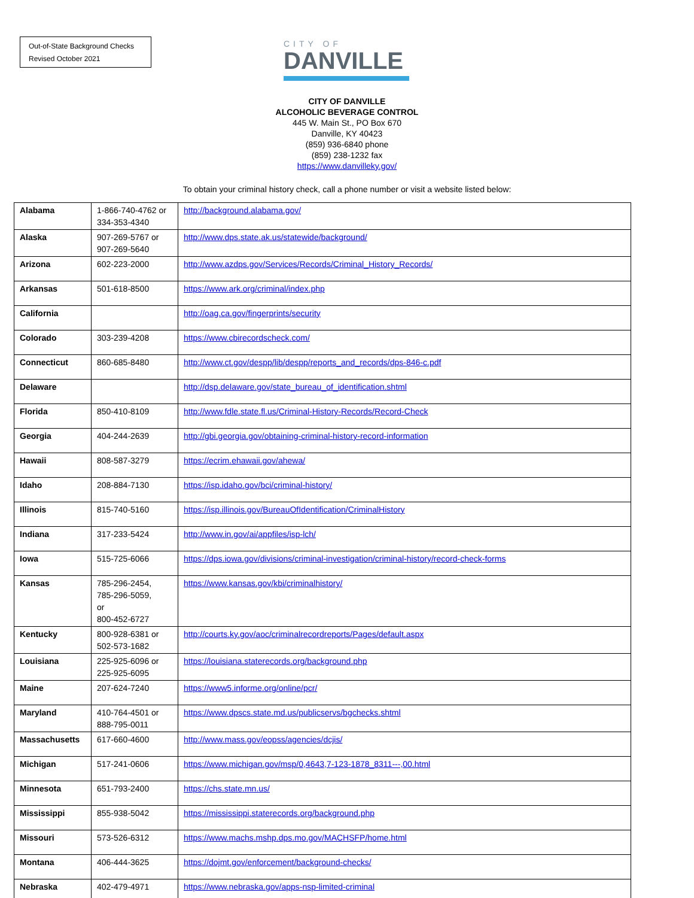Out-of-State Background Checks
Revised October 2021
CITY OF
DANVILLE
CITY OF DANVILLE
ALCOHOLIC BEVERAGE CONTROL
445 W. Main St., PO Box 670
Danville, KY 40423
(859) 936-6840 phone
(859) 238-1232 fax
https://www.danvilleky.gov/
To obtain your criminal history check, call a phone number or visit a website listed below:
| Alabama | 1-866-740-4762 or 334-353-4340 | http://background.alabama.gov/ |
| Alaska | 907-269-5767 or 907-269-5640 | http://www.dps.state.ak.us/statewide/background/ |
| Arizona | 602-223-2000 | http://www.azdps.gov/Services/Records/Criminal_History_Records/ |
| Arkansas | 501-618-8500 | https://www.ark.org/criminal/index.php |
| California | | http://oag.ca.gov/fingerprints/security |
| Colorado | 303-239-4208 | https://www.cbirecordscheck.com/ |
| Connecticut | 860-685-8480 | http://www.ct.gov/despp/lib/despp/reports_and_records/dps-846-c.pdf |
| Delaware | | http://dsp.delaware.gov/state_bureau_of_identification.shtml |
| Florida | 850-410-8109 | http://www.fdle.state.fl.us/Criminal-History-Records/Record-Check |
| Georgia | 404-244-2639 | http://gbi.georgia.gov/obtaining-criminal-history-record-information |
| Hawaii | 808-587-3279 | https://ecrim.ehawaii.gov/ahewa/ |
| Idaho | 208-884-7130 | https://isp.idaho.gov/bci/criminal-history/ |
| Illinois | 815-740-5160 | https://isp.illinois.gov/BureauOfIdentification/CriminalHistory |
| Indiana | 317-233-5424 | http://www.in.gov/ai/appfiles/isp-lch/ |
| Iowa | 515-725-6066 | https://dps.iowa.gov/divisions/criminal-investigation/criminal-history/record-check-forms |
| Kansas | 785-296-2454, 785-296-5059, or 800-452-6727 | https://www.kansas.gov/kbi/criminalhistory/ |
| Kentucky | 800-928-6381 or 502-573-1682 | http://courts.ky.gov/aoc/criminalrecordreports/Pages/default.aspx |
| Louisiana | 225-925-6096 or 225-925-6095 | https://louisiana.staterecords.org/background.php |
| Maine | 207-624-7240 | https://www5.informe.org/online/pcr/ |
| Maryland | 410-764-4501 or 888-795-0011 | https://www.dpscs.state.md.us/publicservs/bgchecks.shtml |
| Massachusetts | 617-660-4600 | http://www.mass.gov/eopss/agencies/dcjis/ |
| Michigan | 517-241-0606 | https://www.michigan.gov/msp/0,4643,7-123-1878_8311---,00.html |
| Minnesota | 651-793-2400 | https://chs.state.mn.us/ |
| Mississippi | 855-938-5042 | https://mississippi.staterecords.org/background.php |
| Missouri | 573-526-6312 | https://www.machs.mshp.dps.mo.gov/MACHSFP/home.html |
| Montana | 406-444-3625 | https://dojmt.gov/enforcement/background-checks/ |
| Nebraska | 402-479-4971 | https://www.nebraska.gov/apps-nsp-limited-criminal |